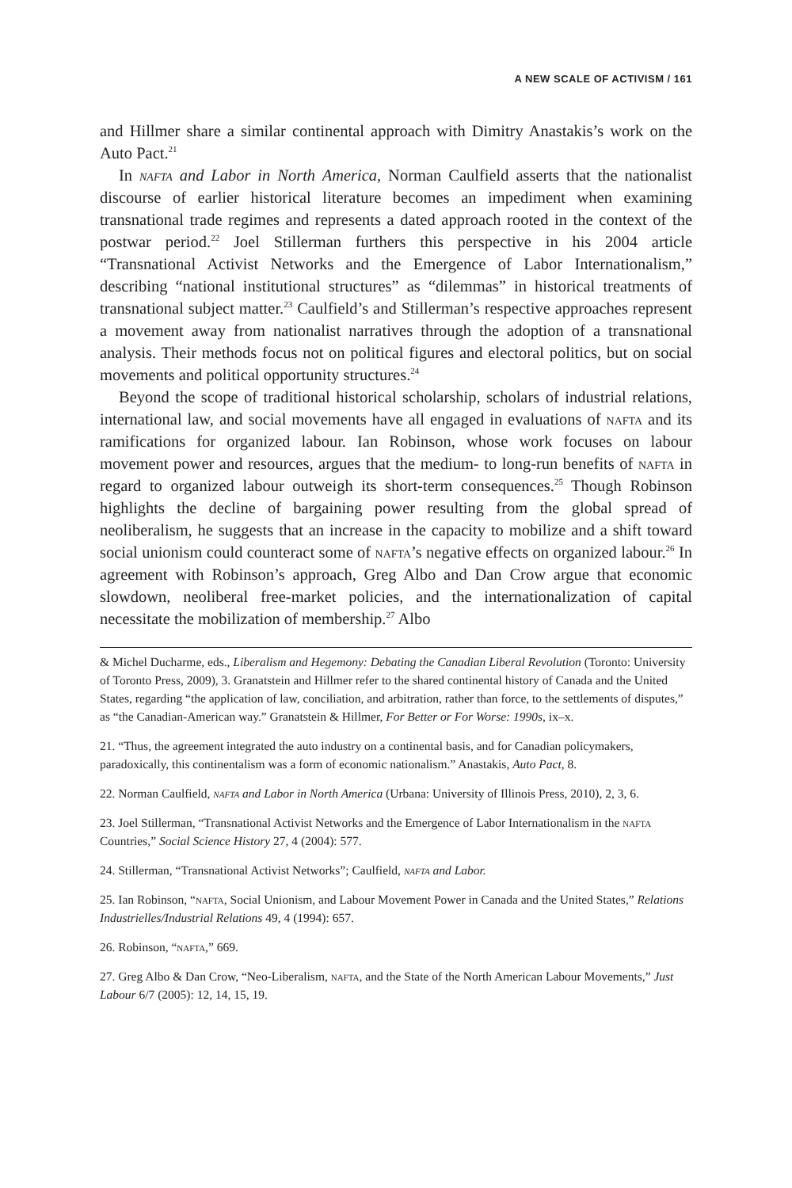A NEW SCALE OF ACTIVISM / 161
and Hillmer share a similar continental approach with Dimitry Anastakis’s work on the Auto Pact.<sup>21</sup>
In nafta and Labor in North America, Norman Caulfield asserts that the nationalist discourse of earlier historical literature becomes an impediment when examining transnational trade regimes and represents a dated approach rooted in the context of the postwar period.<sup>22</sup> Joel Stillerman furthers this perspective in his 2004 article “Transnational Activist Networks and the Emergence of Labor Internationalism,” describing “national institutional structures” as “dilemmas” in historical treatments of transnational subject matter.<sup>23</sup> Caulfield’s and Stillerman’s respective approaches represent a movement away from nationalist narratives through the adoption of a transnational analysis. Their methods focus not on political figures and electoral politics, but on social movements and political opportunity structures.<sup>24</sup>
Beyond the scope of traditional historical scholarship, scholars of industrial relations, international law, and social movements have all engaged in evaluations of nafta and its ramifications for organized labour. Ian Robinson, whose work focuses on labour movement power and resources, argues that the medium- to long-run benefits of nafta in regard to organized labour outweigh its short-term consequences.<sup>25</sup> Though Robinson highlights the decline of bargaining power resulting from the global spread of neoliberalism, he suggests that an increase in the capacity to mobilize and a shift toward social unionism could counteract some of nafta’s negative effects on organized labour.<sup>26</sup> In agreement with Robinson’s approach, Greg Albo and Dan Crow argue that economic slowdown, neoliberal free-market policies, and the internationalization of capital necessitate the mobilization of membership.<sup>27</sup> Albo
& Michel Ducharme, eds., Liberalism and Hegemony: Debating the Canadian Liberal Revolution (Toronto: University of Toronto Press, 2009), 3. Granatstein and Hillmer refer to the shared continental history of Canada and the United States, regarding “the application of law, conciliation, and arbitration, rather than force, to the settlements of disputes,” as “the Canadian-American way.” Granatstein & Hillmer, For Better or For Worse: 1990s, ix–x.
21. “Thus, the agreement integrated the auto industry on a continental basis, and for Canadian policymakers, paradoxically, this continentalism was a form of economic nationalism.” Anastakis, Auto Pact, 8.
22. Norman Caulfield, nafta and Labor in North America (Urbana: University of Illinois Press, 2010), 2, 3, 6.
23. Joel Stillerman, “Transnational Activist Networks and the Emergence of Labor Internationalism in the nafta Countries,” Social Science History 27, 4 (2004): 577.
24. Stillerman, “Transnational Activist Networks”; Caulfield, nafta and Labor.
25. Ian Robinson, “nafta, Social Unionism, and Labour Movement Power in Canada and the United States,” Relations Industrielles/Industrial Relations 49, 4 (1994): 657.
26. Robinson, “nafta,” 669.
27. Greg Albo & Dan Crow, “Neo-Liberalism, nafta, and the State of the North American Labour Movements,” Just Labour 6/7 (2005): 12, 14, 15, 19.